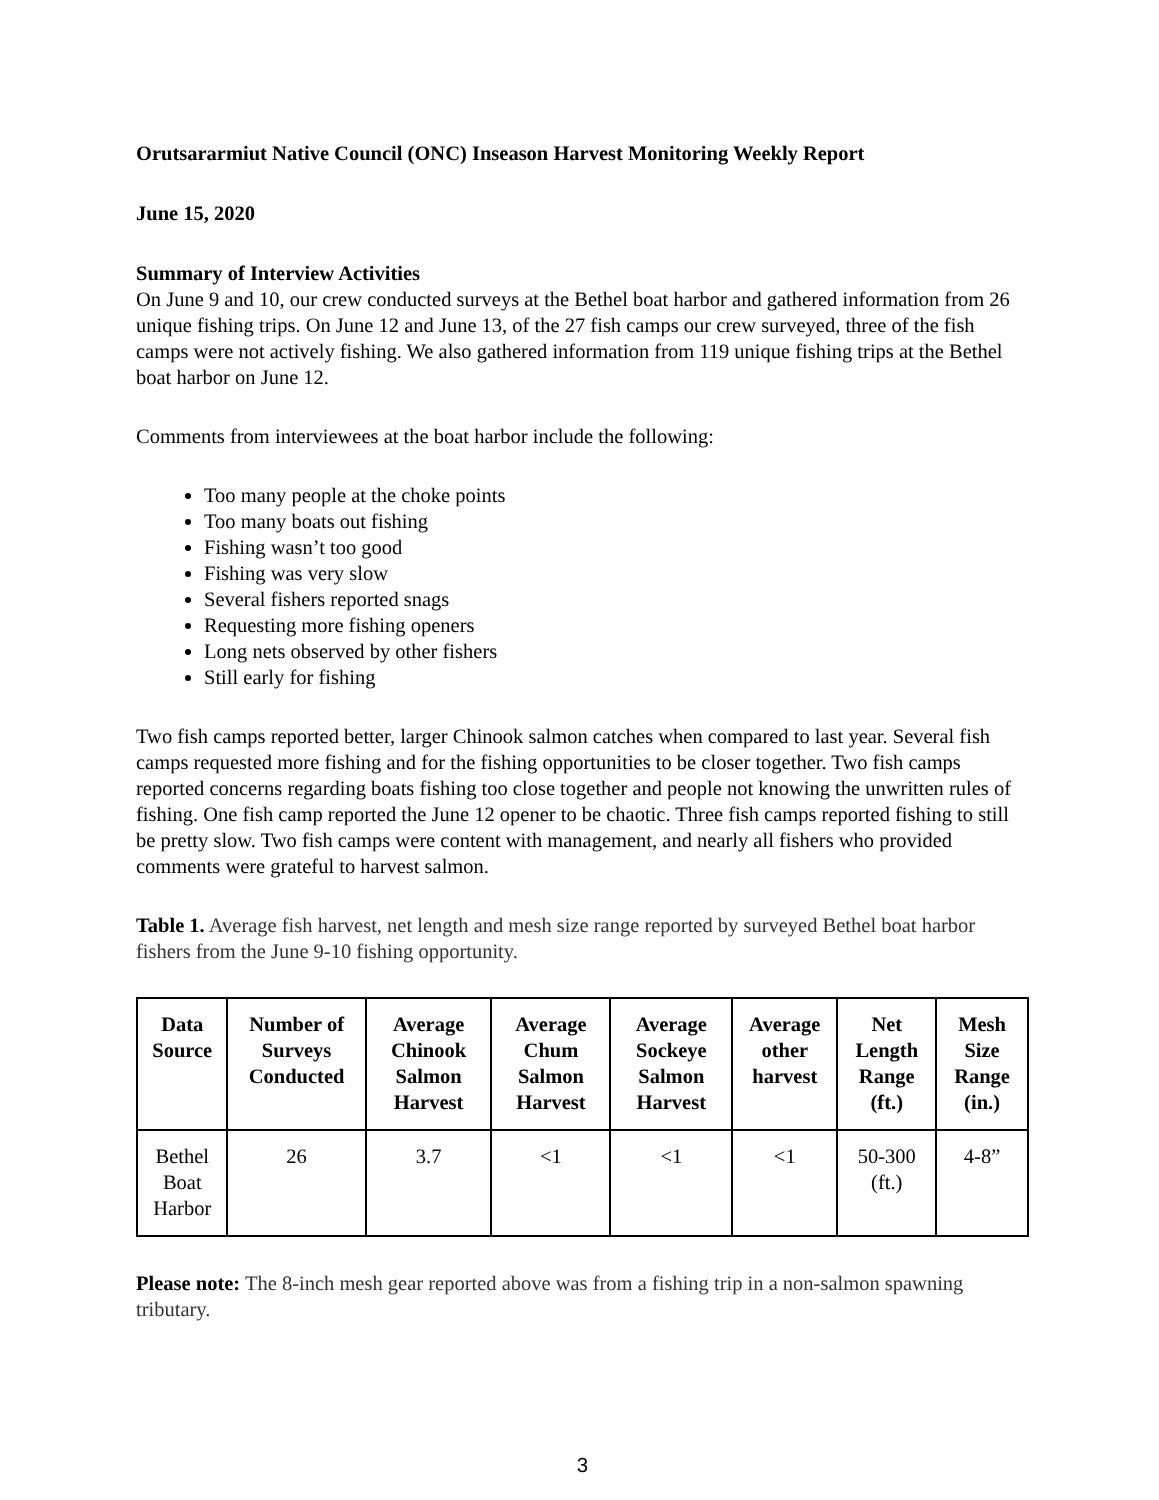Orutsararmiut Native Council (ONC) Inseason Harvest Monitoring Weekly Report
June 15, 2020
Summary of Interview Activities
On June 9 and 10, our crew conducted surveys at the Bethel boat harbor and gathered information from 26 unique fishing trips. On June 12 and June 13, of the 27 fish camps our crew surveyed, three of the fish camps were not actively fishing. We also gathered information from 119 unique fishing trips at the Bethel boat harbor on June 12.
Comments from interviewees at the boat harbor include the following:
Too many people at the choke points
Too many boats out fishing
Fishing wasn’t too good
Fishing was very slow
Several fishers reported snags
Requesting more fishing openers
Long nets observed by other fishers
Still early for fishing
Two fish camps reported better, larger Chinook salmon catches when compared to last year. Several fish camps requested more fishing and for the fishing opportunities to be closer together. Two fish camps reported concerns regarding boats fishing too close together and people not knowing the unwritten rules of fishing. One fish camp reported the June 12 opener to be chaotic. Three fish camps reported fishing to still be pretty slow. Two fish camps were content with management, and nearly all fishers who provided comments were grateful to harvest salmon.
Table 1. Average fish harvest, net length and mesh size range reported by surveyed Bethel boat harbor fishers from the June 9-10 fishing opportunity.
| Data Source | Number of Surveys Conducted | Average Chinook Salmon Harvest | Average Chum Salmon Harvest | Average Sockeye Salmon Harvest | Average other harvest | Net Length Range (ft.) | Mesh Size Range (in.) |
| --- | --- | --- | --- | --- | --- | --- | --- |
| Bethel Boat Harbor | 26 | 3.7 | <1 | <1 | <1 | 50-300 (ft.) | 4-8” |
Please note: The 8-inch mesh gear reported above was from a fishing trip in a non-salmon spawning tributary.
3